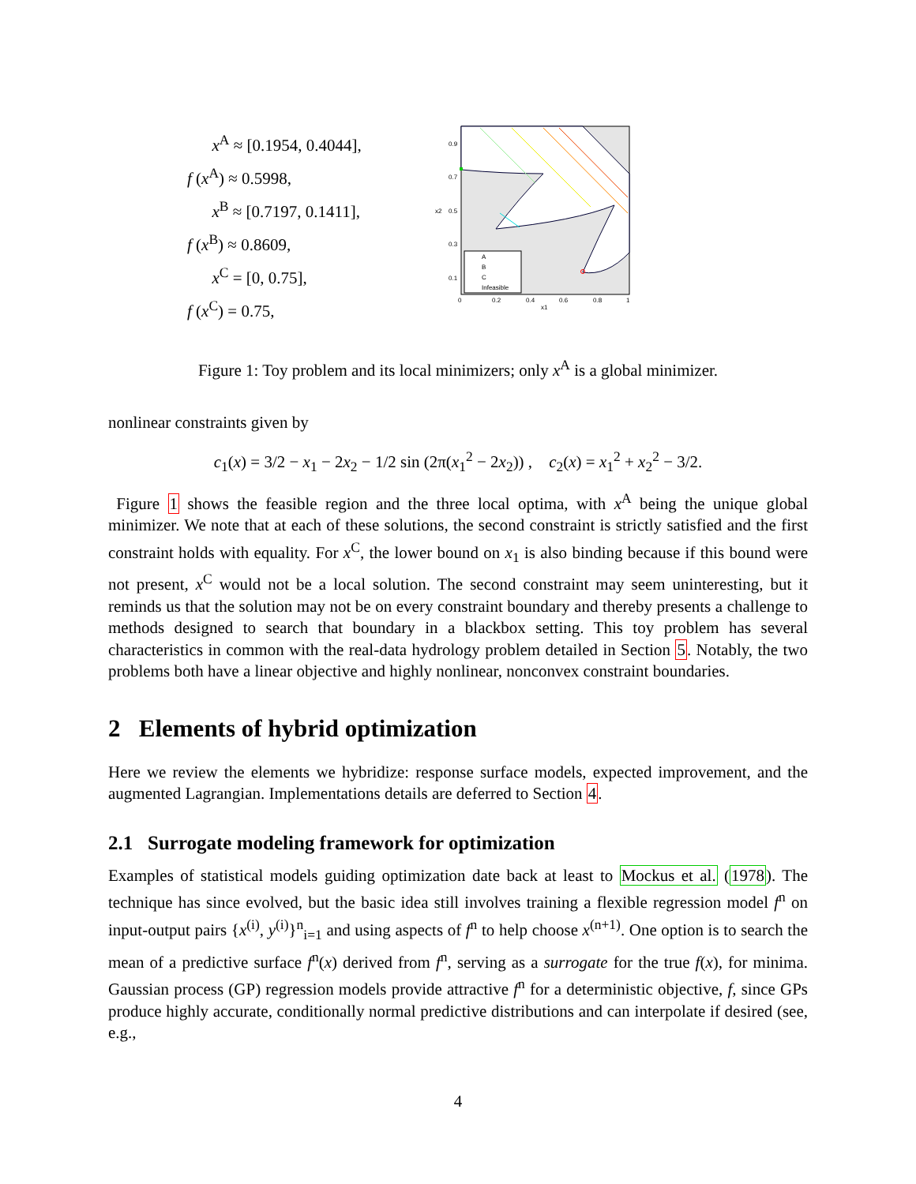x<sup>A</sup> ≈ [0.1954, 0.4044],
f (x<sup>A</sup>) ≈ 0.5998,
x<sup>B</sup> ≈ [0.7197, 0.1411],
f (x<sup>B</sup>) ≈ 0.8609,
x<sup>C</sup> = [0, 0.75],
f (x<sup>C</sup>) = 0.75,
x2
x1
0
0.2
0.4
0.6
0.8
1
0.9
0.7
0.5
0.3
0.1
A
B
C
Infeasible
Figure 1: Toy problem and its local minimizers; only x<sup>A</sup> is a global minimizer.
nonlinear constraints given by
c<sub>1</sub>(x) = 3/2 − x<sub>1</sub> − 2x<sub>2</sub> − 1/2 sin (2π(x<sub>1</sub><sup>2</sup> − 2x<sub>2</sub>)) , c<sub>2</sub>(x) = x<sub>1</sub><sup>2</sup> + x<sub>2</sub><sup>2</sup> − 3/2.
Figure 1 shows the feasible region and the three local optima, with x<sup>A</sup> being the unique global minimizer. We note that at each of these solutions, the second constraint is strictly satisfied and the first constraint holds with equality. For x<sup>C</sup>, the lower bound on x<sub>1</sub> is also binding because if this bound were not present, x<sup>C</sup> would not be a local solution. The second constraint may seem uninteresting, but it reminds us that the solution may not be on every constraint boundary and thereby presents a challenge to methods designed to search that boundary in a blackbox setting. This toy problem has several characteristics in common with the real-data hydrology problem detailed in Section 5. Notably, the two problems both have a linear objective and highly nonlinear, nonconvex constraint boundaries.
2 Elements of hybrid optimization
Here we review the elements we hybridize: response surface models, expected improvement, and the augmented Lagrangian. Implementations details are deferred to Section 4.
2.1 Surrogate modeling framework for optimization
Examples of statistical models guiding optimization date back at least to Mockus et al. (1978). The technique has since evolved, but the basic idea still involves training a flexible regression model f<sup>n</sup> on input-output pairs {x<sup>(i)</sup>, y<sup>(i)</sup>}<sup>n</sup><sub>i=1</sub> and using aspects of f<sup>n</sup> to help choose x<sup>(n+1)</sup>. One option is to search the mean of a predictive surface f<sup>n</sup>(x) derived from f<sup>n</sup>, serving as a surrogate for the true f(x), for minima. Gaussian process (GP) regression models provide attractive f<sup>n</sup> for a deterministic objective, f, since GPs produce highly accurate, conditionally normal predictive distributions and can interpolate if desired (see, e.g.,
4